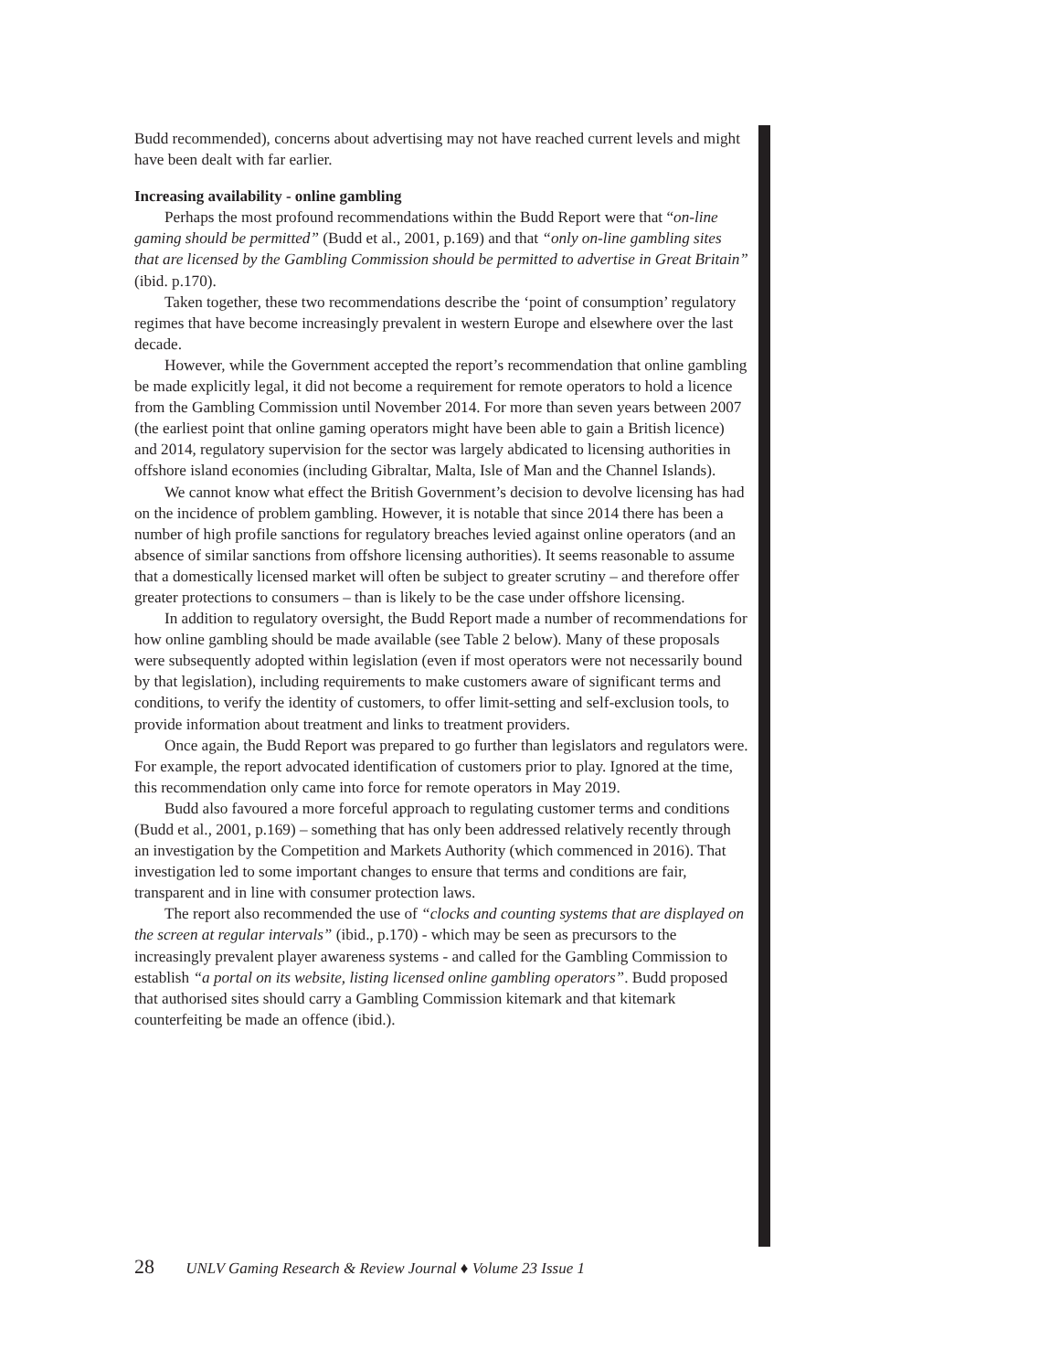Budd recommended), concerns about advertising may not have reached current levels and might have been dealt with far earlier.
Increasing availability - online gambling
Perhaps the most profound recommendations within the Budd Report were that “on-line gaming should be permitted” (Budd et al., 2001, p.169) and that “only on-line gambling sites that are licensed by the Gambling Commission should be permitted to advertise in Great Britain” (ibid. p.170).
Taken together, these two recommendations describe the ‘point of consumption’ regulatory regimes that have become increasingly prevalent in western Europe and elsewhere over the last decade.
However, while the Government accepted the report’s recommendation that online gambling be made explicitly legal, it did not become a requirement for remote operators to hold a licence from the Gambling Commission until November 2014. For more than seven years between 2007 (the earliest point that online gaming operators might have been able to gain a British licence) and 2014, regulatory supervision for the sector was largely abdicated to licensing authorities in offshore island economies (including Gibraltar, Malta, Isle of Man and the Channel Islands).
We cannot know what effect the British Government’s decision to devolve licensing has had on the incidence of problem gambling. However, it is notable that since 2014 there has been a number of high profile sanctions for regulatory breaches levied against online operators (and an absence of similar sanctions from offshore licensing authorities). It seems reasonable to assume that a domestically licensed market will often be subject to greater scrutiny – and therefore offer greater protections to consumers – than is likely to be the case under offshore licensing.
In addition to regulatory oversight, the Budd Report made a number of recommendations for how online gambling should be made available (see Table 2 below). Many of these proposals were subsequently adopted within legislation (even if most operators were not necessarily bound by that legislation), including requirements to make customers aware of significant terms and conditions, to verify the identity of customers, to offer limit-setting and self-exclusion tools, to provide information about treatment and links to treatment providers.
Once again, the Budd Report was prepared to go further than legislators and regulators were. For example, the report advocated identification of customers prior to play. Ignored at the time, this recommendation only came into force for remote operators in May 2019.
Budd also favoured a more forceful approach to regulating customer terms and conditions (Budd et al., 2001, p.169) – something that has only been addressed relatively recently through an investigation by the Competition and Markets Authority (which commenced in 2016). That investigation led to some important changes to ensure that terms and conditions are fair, transparent and in line with consumer protection laws.
The report also recommended the use of “clocks and counting systems that are displayed on the screen at regular intervals” (ibid., p.170) - which may be seen as precursors to the increasingly prevalent player awareness systems - and called for the Gambling Commission to establish “a portal on its website, listing licensed online gambling operators”. Budd proposed that authorised sites should carry a Gambling Commission kitemark and that kitemark counterfeiting be made an offence (ibid.).
28 UNLV Gaming Research & Review Journal ♦ Volume 23 Issue 1